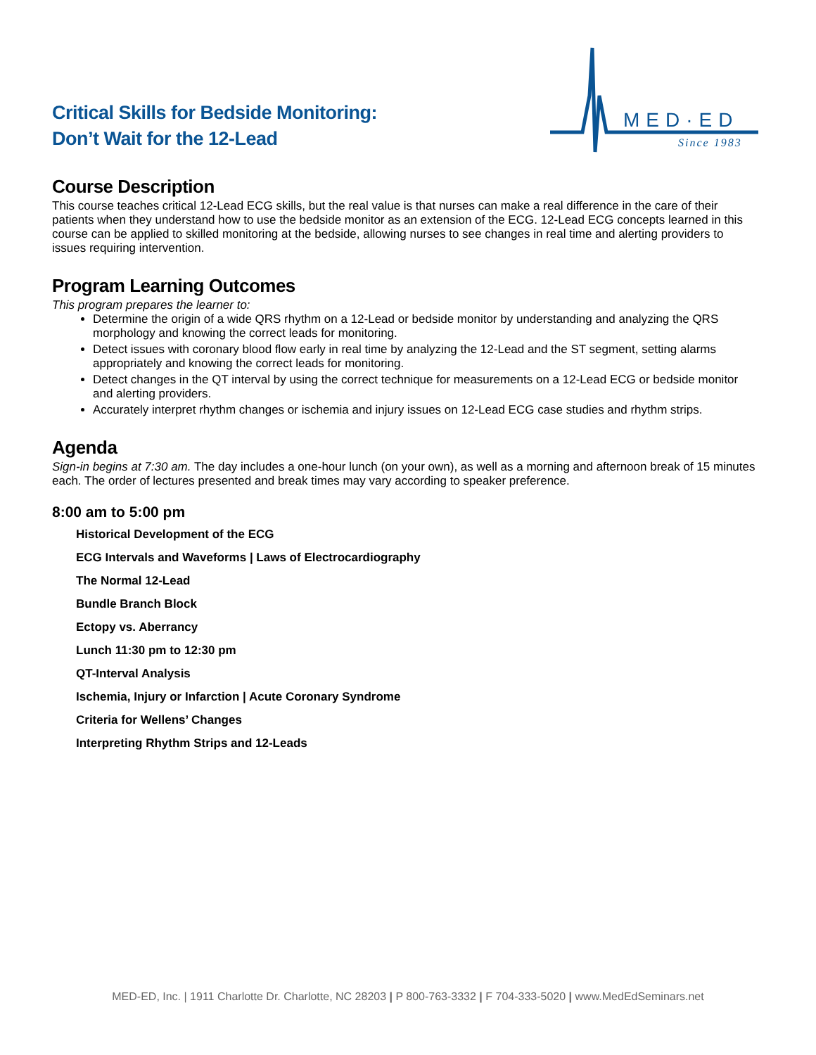Critical Skills for Bedside Monitoring:
Don’t Wait for the 12-Lead
MED·ED
Since 1983
Course Description
This course teaches critical 12-Lead ECG skills, but the real value is that nurses can make a real difference in the care of their patients when they understand how to use the bedside monitor as an extension of the ECG. 12-Lead ECG concepts learned in this course can be applied to skilled monitoring at the bedside, allowing nurses to see changes in real time and alerting providers to issues requiring intervention.
Program Learning Outcomes
This program prepares the learner to:
Determine the origin of a wide QRS rhythm on a 12-Lead or bedside monitor by understanding and analyzing the QRS morphology and knowing the correct leads for monitoring.
Detect issues with coronary blood flow early in real time by analyzing the 12-Lead and the ST segment, setting alarms appropriately and knowing the correct leads for monitoring.
Detect changes in the QT interval by using the correct technique for measurements on a 12-Lead ECG or bedside monitor and alerting providers.
Accurately interpret rhythm changes or ischemia and injury issues on 12-Lead ECG case studies and rhythm strips.
Agenda
Sign-in begins at 7:30 am. The day includes a one-hour lunch (on your own), as well as a morning and afternoon break of 15 minutes each. The order of lectures presented and break times may vary according to speaker preference.
8:00 am to 5:00 pm
Historical Development of the ECG
ECG Intervals and Waveforms | Laws of Electrocardiography
The Normal 12-Lead
Bundle Branch Block
Ectopy vs. Aberrancy
Lunch 11:30 pm to 12:30 pm
QT-Interval Analysis
Ischemia, Injury or Infarction | Acute Coronary Syndrome
Criteria for Wellens’ Changes
Interpreting Rhythm Strips and 12-Leads
MED-ED, Inc. | 1911 Charlotte Dr. Charlotte, NC 28203 | P 800-763-3332 | F 704-333-5020 | www.MedEdSeminars.net